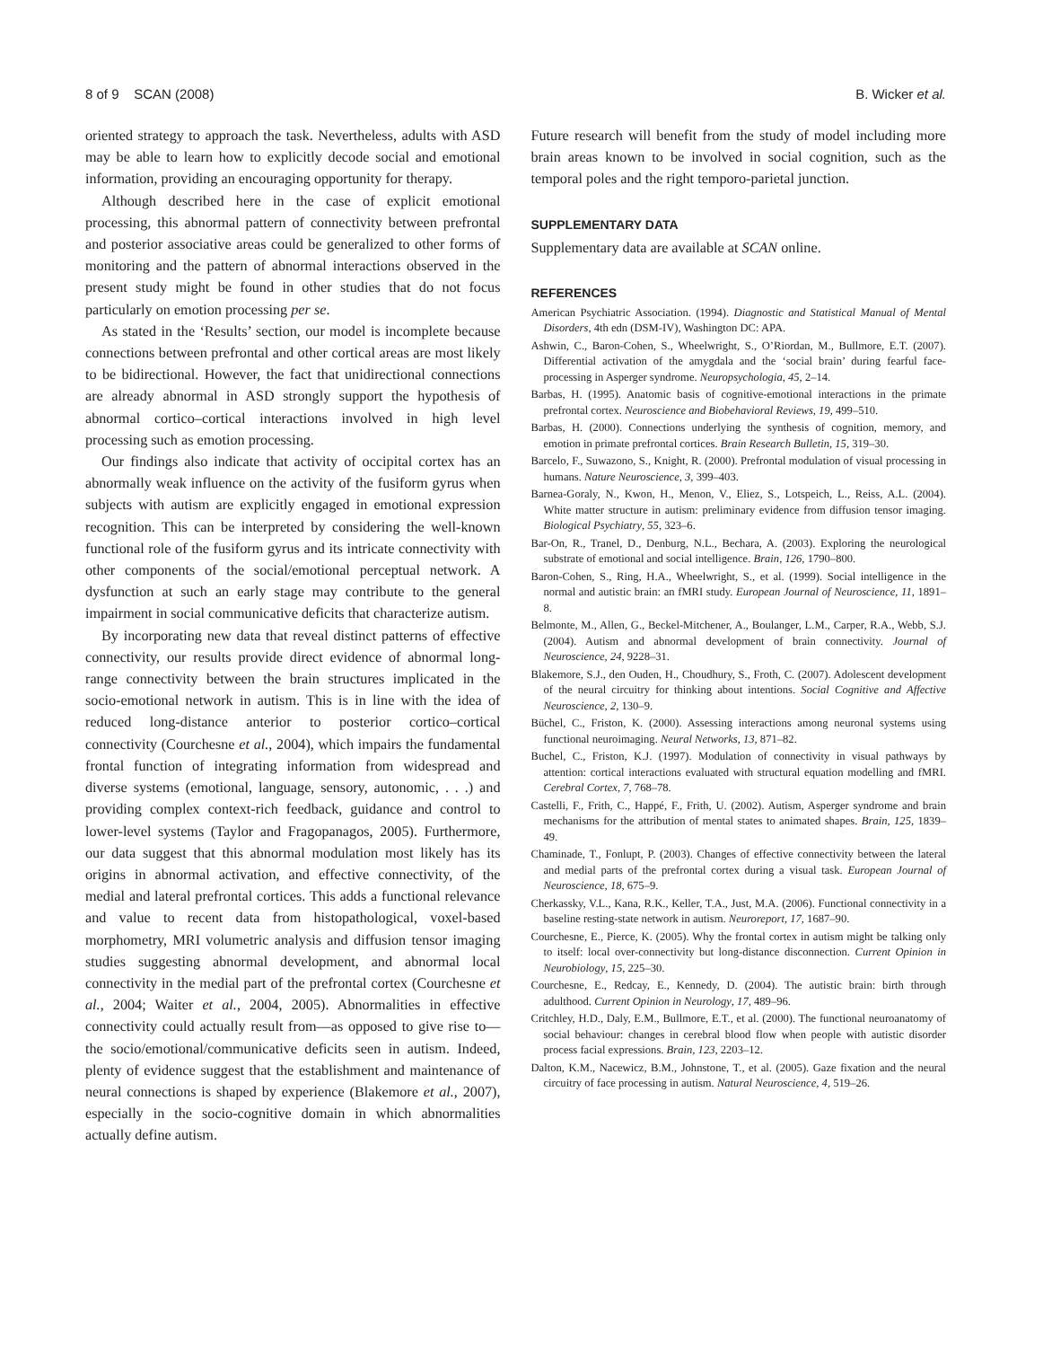8 of 9 SCAN (2008) B. Wicker et al.
oriented strategy to approach the task. Nevertheless, adults with ASD may be able to learn how to explicitly decode social and emotional information, providing an encouraging opportunity for therapy.
Although described here in the case of explicit emotional processing, this abnormal pattern of connectivity between prefrontal and posterior associative areas could be generalized to other forms of monitoring and the pattern of abnormal interactions observed in the present study might be found in other studies that do not focus particularly on emotion processing per se.
As stated in the ‘Results’ section, our model is incomplete because connections between prefrontal and other cortical areas are most likely to be bidirectional. However, the fact that unidirectional connections are already abnormal in ASD strongly support the hypothesis of abnormal cortico–cortical interactions involved in high level processing such as emotion processing.
Our findings also indicate that activity of occipital cortex has an abnormally weak influence on the activity of the fusiform gyrus when subjects with autism are explicitly engaged in emotional expression recognition. This can be interpreted by considering the well-known functional role of the fusiform gyrus and its intricate connectivity with other components of the social/emotional perceptual network. A dysfunction at such an early stage may contribute to the general impairment in social communicative deficits that characterize autism.
By incorporating new data that reveal distinct patterns of effective connectivity, our results provide direct evidence of abnormal long-range connectivity between the brain structures implicated in the socio-emotional network in autism. This is in line with the idea of reduced long-distance anterior to posterior cortico–cortical connectivity (Courchesne et al., 2004), which impairs the fundamental frontal function of integrating information from widespread and diverse systems (emotional, language, sensory, autonomic, . . .) and providing complex context-rich feedback, guidance and control to lower-level systems (Taylor and Fragopanagos, 2005). Furthermore, our data suggest that this abnormal modulation most likely has its origins in abnormal activation, and effective connectivity, of the medial and lateral prefrontal cortices. This adds a functional relevance and value to recent data from histopathological, voxel-based morphometry, MRI volumetric analysis and diffusion tensor imaging studies suggesting abnormal development, and abnormal local connectivity in the medial part of the prefrontal cortex (Courchesne et al., 2004; Waiter et al., 2004, 2005). Abnormalities in effective connectivity could actually result from—as opposed to give rise to—the socio/emotional/communicative deficits seen in autism. Indeed, plenty of evidence suggest that the establishment and maintenance of neural connections is shaped by experience (Blakemore et al., 2007), especially in the socio-cognitive domain in which abnormalities actually define autism.
Future research will benefit from the study of model including more brain areas known to be involved in social cognition, such as the temporal poles and the right temporo-parietal junction.
SUPPLEMENTARY DATA
Supplementary data are available at SCAN online.
REFERENCES
American Psychiatric Association. (1994). Diagnostic and Statistical Manual of Mental Disorders, 4th edn (DSM-IV), Washington DC: APA.
Ashwin, C., Baron-Cohen, S., Wheelwright, S., O’Riordan, M., Bullmore, E.T. (2007). Differential activation of the amygdala and the ‘social brain’ during fearful face-processing in Asperger syndrome. Neuropsychologia, 45, 2–14.
Barbas, H. (1995). Anatomic basis of cognitive-emotional interactions in the primate prefrontal cortex. Neuroscience and Biobehavioral Reviews, 19, 499–510.
Barbas, H. (2000). Connections underlying the synthesis of cognition, memory, and emotion in primate prefrontal cortices. Brain Research Bulletin, 15, 319–30.
Barcelo, F., Suwazono, S., Knight, R. (2000). Prefrontal modulation of visual processing in humans. Nature Neuroscience, 3, 399–403.
Barnea-Goraly, N., Kwon, H., Menon, V., Eliez, S., Lotspeich, L., Reiss, A.L. (2004). White matter structure in autism: preliminary evidence from diffusion tensor imaging. Biological Psychiatry, 55, 323–6.
Bar-On, R., Tranel, D., Denburg, N.L., Bechara, A. (2003). Exploring the neurological substrate of emotional and social intelligence. Brain, 126, 1790–800.
Baron-Cohen, S., Ring, H.A., Wheelwright, S., et al. (1999). Social intelligence in the normal and autistic brain: an fMRI study. European Journal of Neuroscience, 11, 1891–8.
Belmonte, M., Allen, G., Beckel-Mitchener, A., Boulanger, L.M., Carper, R.A., Webb, S.J. (2004). Autism and abnormal development of brain connectivity. Journal of Neuroscience, 24, 9228–31.
Blakemore, S.J., den Ouden, H., Choudhury, S., Froth, C. (2007). Adolescent development of the neural circuitry for thinking about intentions. Social Cognitive and Affective Neuroscience, 2, 130–9.
Büchel, C., Friston, K. (2000). Assessing interactions among neuronal systems using functional neuroimaging. Neural Networks, 13, 871–82.
Buchel, C., Friston, K.J. (1997). Modulation of connectivity in visual pathways by attention: cortical interactions evaluated with structural equation modelling and fMRI. Cerebral Cortex, 7, 768–78.
Castelli, F., Frith, C., Happé, F., Frith, U. (2002). Autism, Asperger syndrome and brain mechanisms for the attribution of mental states to animated shapes. Brain, 125, 1839–49.
Chaminade, T., Fonlupt, P. (2003). Changes of effective connectivity between the lateral and medial parts of the prefrontal cortex during a visual task. European Journal of Neuroscience, 18, 675–9.
Cherkassky, V.L., Kana, R.K., Keller, T.A., Just, M.A. (2006). Functional connectivity in a baseline resting-state network in autism. Neuroreport, 17, 1687–90.
Courchesne, E., Pierce, K. (2005). Why the frontal cortex in autism might be talking only to itself: local over-connectivity but long-distance disconnection. Current Opinion in Neurobiology, 15, 225–30.
Courchesne, E., Redcay, E., Kennedy, D. (2004). The autistic brain: birth through adulthood. Current Opinion in Neurology, 17, 489–96.
Critchley, H.D., Daly, E.M., Bullmore, E.T., et al. (2000). The functional neuroanatomy of social behaviour: changes in cerebral blood flow when people with autistic disorder process facial expressions. Brain, 123, 2203–12.
Dalton, K.M., Nacewicz, B.M., Johnstone, T., et al. (2005). Gaze fixation and the neural circuitry of face processing in autism. Natural Neuroscience, 4, 519–26.